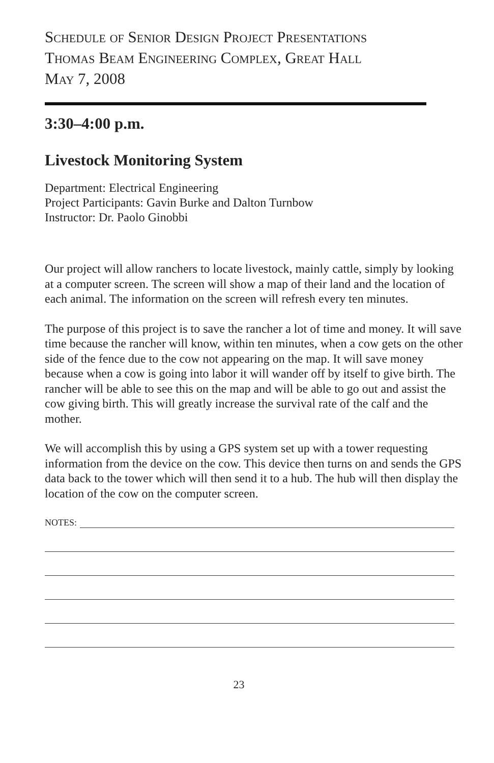Schedule of Senior Design Project Presentations
Thomas Beam Engineering Complex, Great Hall
May 7, 2008
3:30–4:00 p.m.
Livestock Monitoring System
Department: Electrical Engineering
Project Participants: Gavin Burke and Dalton Turnbow
Instructor: Dr. Paolo Ginobbi
Our project will allow ranchers to locate livestock, mainly cattle, simply by looking at a computer screen. The screen will show a map of their land and the location of each animal. The information on the screen will refresh every ten minutes.
The purpose of this project is to save the rancher a lot of time and money. It will save time because the rancher will know, within ten minutes, when a cow gets on the other side of the fence due to the cow not appearing on the map. It will save money because when a cow is going into labor it will wander off by itself to give birth. The rancher will be able to see this on the map and will be able to go out and assist the cow giving birth. This will greatly increase the survival rate of the calf and the mother.
We will accomplish this by using a GPS system set up with a tower requesting information from the device on the cow. This device then turns on and sends the GPS data back to the tower which will then send it to a hub. The hub will then display the location of the cow on the computer screen.
NOTES:
23